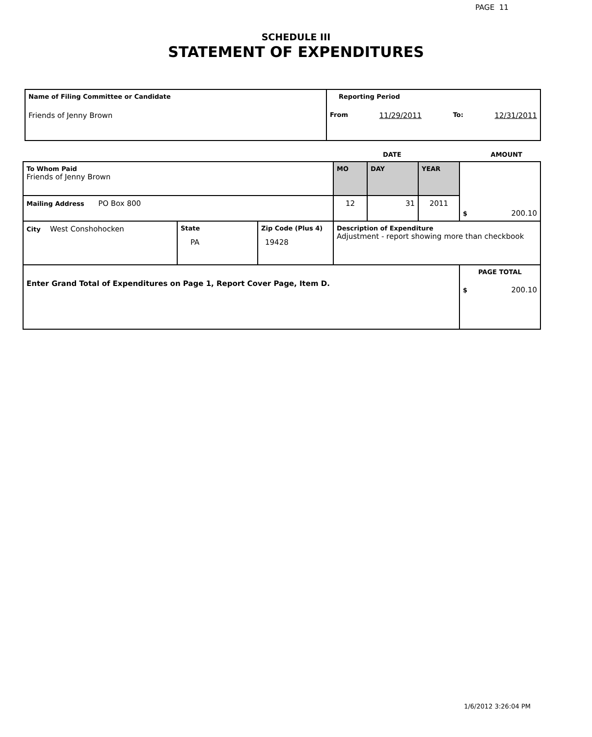PAGE 11
SCHEDULE III
STATEMENT OF EXPENDITURES
| Name of Filing Committee or Candidate Friends of Jenny Brown | Reporting Period From 11/29/2011 To: 12/31/2011 |
DATE AMOUNT
| To Whom Paid Friends of Jenny Brown | | | MO | DAY | YEAR | $ 200.10 |
| Mailing Address PO Box 800 | | | 12 | 31 | 2011 | |
| City West Conshohocken | State PA | Zip Code (Plus 4) 19428 | Description of Expenditure Adjustment - report showing more than checkbook | | | |
| Enter Grand Total of Expenditures on Page 1, Report Cover Page, Item D. | | | | | | PAGE TOTAL $ 200.10 |
1/6/2012 3:26:04 PM